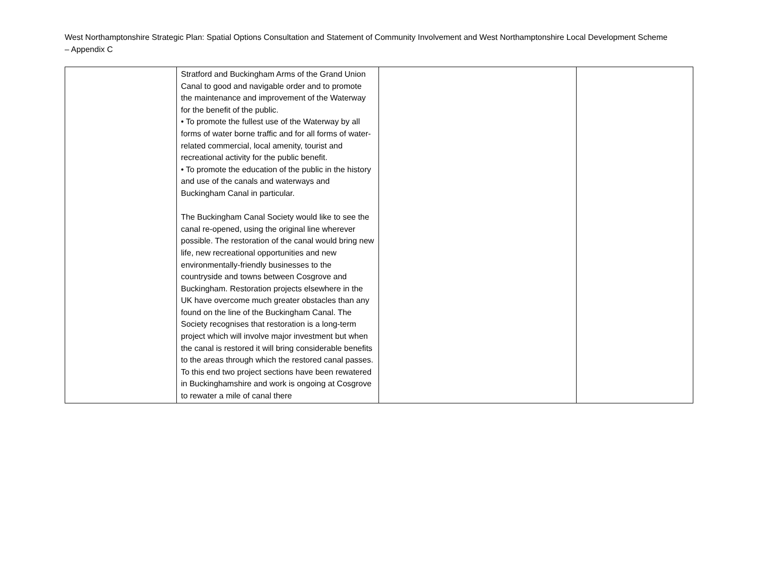West Northamptonshire Strategic Plan: Spatial Options Consultation and Statement of Community Involvement and West Northamptonshire Local Development Scheme – Appendix C
| | Stratford and Buckingham Arms of the Grand Union Canal to good and navigable order and to promote the maintenance and improvement of the Waterway for the benefit of the public. • To promote the fullest use of the Waterway by all forms of water borne traffic and for all forms of water-related commercial, local amenity, tourist and recreational activity for the public benefit. • To promote the education of the public in the history and use of the canals and waterways and Buckingham Canal in particular. The Buckingham Canal Society would like to see the canal re-opened, using the original line wherever possible. The restoration of the canal would bring new life, new recreational opportunities and new environmentally-friendly businesses to the countryside and towns between Cosgrove and Buckingham. Restoration projects elsewhere in the UK have overcome much greater obstacles than any found on the line of the Buckingham Canal. The Society recognises that restoration is a long-term project which will involve major investment but when the canal is restored it will bring considerable benefits to the areas through which the restored canal passes. To this end two project sections have been rewatered in Buckinghamshire and work is ongoing at Cosgrove to rewater a mile of canal there | | |